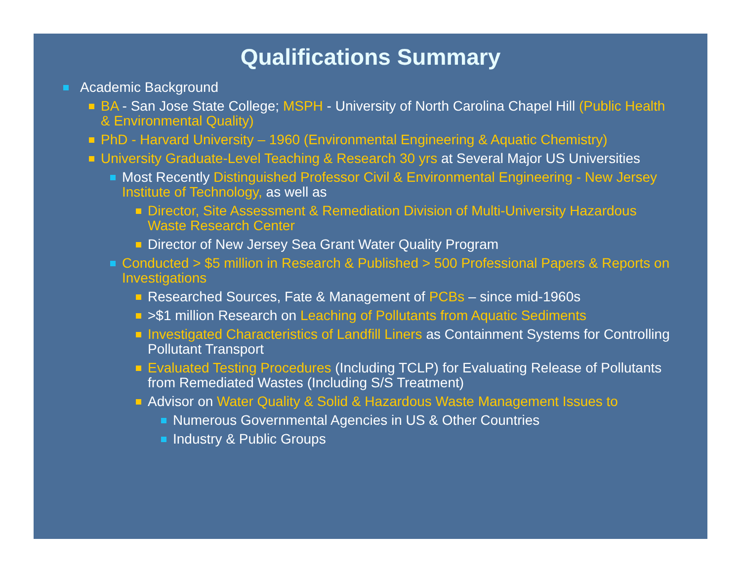Qualifications Summary
Academic Background
BA - San Jose State College; MSPH - University of North Carolina Chapel Hill (Public Health & Environmental Quality)
PhD - Harvard University – 1960 (Environmental Engineering & Aquatic Chemistry)
University Graduate-Level Teaching & Research 30 yrs at Several Major US Universities
Most Recently Distinguished Professor Civil & Environmental Engineering - New Jersey Institute of Technology, as well as
Director, Site Assessment & Remediation Division of Multi-University Hazardous Waste Research Center
Director of New Jersey Sea Grant Water Quality Program
Conducted > $5 million in Research & Published > 500 Professional Papers & Reports on Investigations
Researched Sources, Fate & Management of PCBs – since mid-1960s
>$1 million Research on Leaching of Pollutants from Aquatic Sediments
Investigated Characteristics of Landfill Liners as Containment Systems for Controlling Pollutant Transport
Evaluated Testing Procedures (Including TCLP) for Evaluating Release of Pollutants from Remediated Wastes (Including S/S Treatment)
Advisor on Water Quality & Solid & Hazardous Waste Management Issues to
Numerous Governmental Agencies in US & Other Countries
Industry & Public Groups